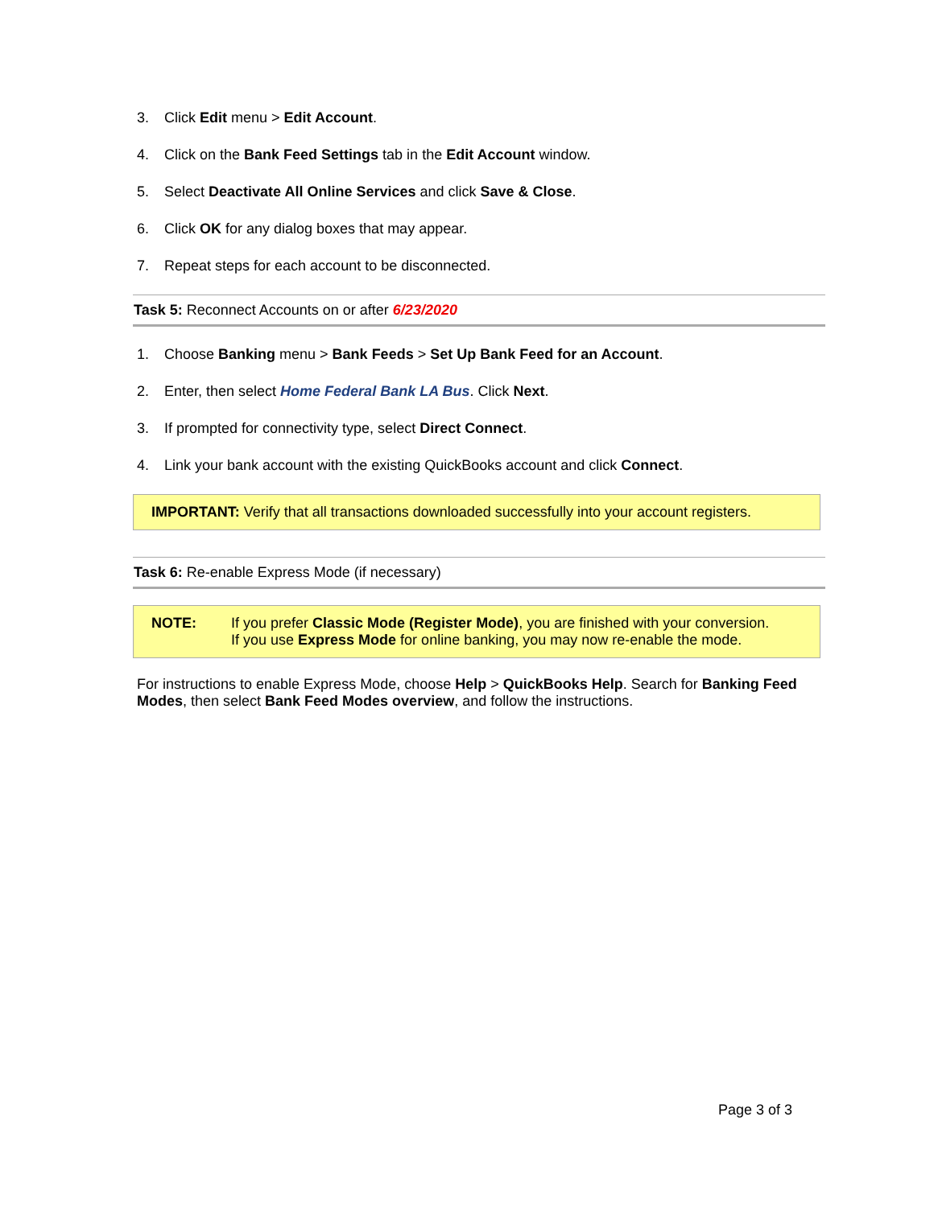3. Click Edit menu > Edit Account.
4. Click on the Bank Feed Settings tab in the Edit Account window.
5. Select Deactivate All Online Services and click Save & Close.
6. Click OK for any dialog boxes that may appear.
7. Repeat steps for each account to be disconnected.
Task 5: Reconnect Accounts on or after 6/23/2020
1. Choose Banking menu > Bank Feeds > Set Up Bank Feed for an Account.
2. Enter, then select Home Federal Bank LA Bus. Click Next.
3. If prompted for connectivity type, select Direct Connect.
4. Link your bank account with the existing QuickBooks account and click Connect.
IMPORTANT: Verify that all transactions downloaded successfully into your account registers.
Task 6: Re-enable Express Mode (if necessary)
NOTE: If you prefer Classic Mode (Register Mode), you are finished with your conversion.
If you use Express Mode for online banking, you may now re-enable the mode.
For instructions to enable Express Mode, choose Help > QuickBooks Help. Search for Banking Feed Modes, then select Bank Feed Modes overview, and follow the instructions.
Page 3 of 3